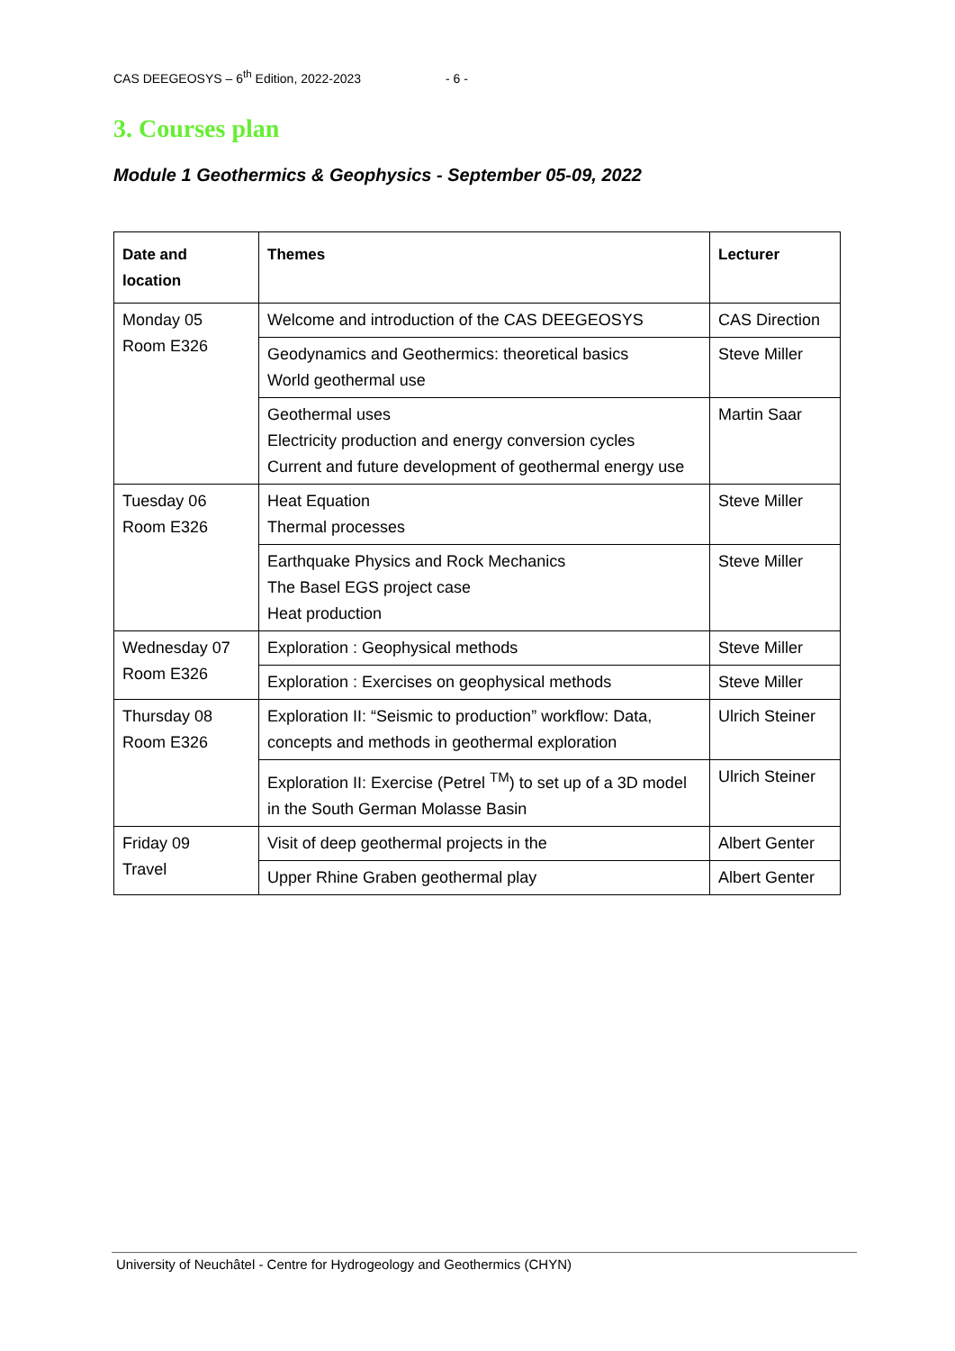CAS DEEGEOSYS – 6<sup>th</sup> Edition, 2022-2023 - 6 -
3. Courses plan
Module 1 Geothermics & Geophysics - September 05-09, 2022
| Date and location | Themes | Lecturer |
| --- | --- | --- |
| Monday 05 Room E326 | Welcome and introduction of the CAS DEEGEOSYS | CAS Direction |
| | Geodynamics and Geothermics: theoretical basics World geothermal use | Steve Miller |
| | Geothermal uses Electricity production and energy conversion cycles Current and future development of geothermal energy use | Martin Saar |
| Tuesday 06 Room E326 | Heat Equation Thermal processes | Steve Miller |
| | Earthquake Physics and Rock Mechanics The Basel EGS project case Heat production | Steve Miller |
| Wednesday 07 Room E326 | Exploration : Geophysical methods | Steve Miller |
| | Exploration : Exercises on geophysical methods | Steve Miller |
| Thursday 08 Room E326 | Exploration II: “Seismic to production” workflow: Data, concepts and methods in geothermal exploration | Ulrich Steiner |
| | Exploration II: Exercise (Petrel <sup>TM</sup>) to set up of a 3D model in the South German Molasse Basin | Ulrich Steiner |
| Friday 09 Travel | Visit of deep geothermal projects in the | Albert Genter |
| | Upper Rhine Graben geothermal play | Albert Genter |
University of Neuchâtel - Centre for Hydrogeology and Geothermics (CHYN)